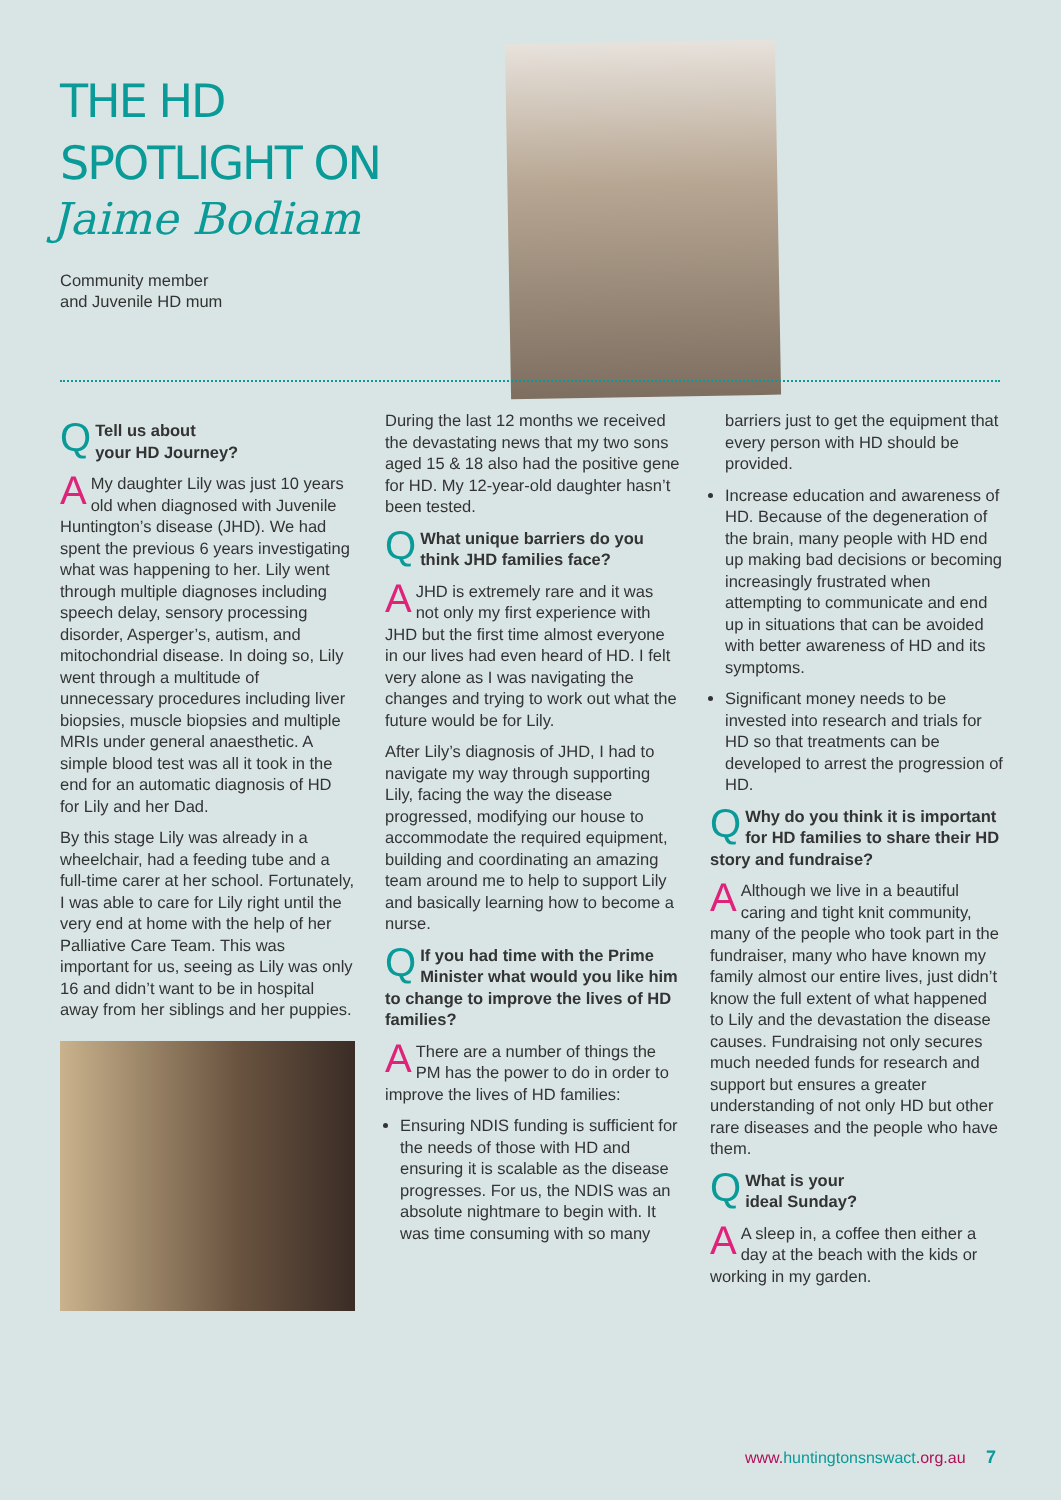THE HD
SPOTLIGHT ON
Jaime Bodiam
Community member
and Juvenile HD mum
QTell us about
your HD Journey?
AMy daughter Lily was just 10 years old when diagnosed with Juvenile Huntington’s disease (JHD). We had spent the previous 6 years investigating what was happening to her. Lily went through multiple diagnoses including speech delay, sensory processing disorder, Asperger’s, autism, and mitochondrial disease. In doing so, Lily went through a multitude of unnecessary procedures including liver biopsies, muscle biopsies and multiple MRIs under general anaesthetic. A simple blood test was all it took in the end for an automatic diagnosis of HD for Lily and her Dad.
By this stage Lily was already in a wheelchair, had a feeding tube and a full-time carer at her school. Fortunately, I was able to care for Lily right until the very end at home with the help of her Palliative Care Team. This was important for us, seeing as Lily was only 16 and didn’t want to be in hospital away from her siblings and her puppies.
During the last 12 months we received the devastating news that my two sons aged 15 & 18 also had the positive gene for HD. My 12-year-old daughter hasn’t been tested.
QWhat unique barriers do you think JHD families face?
AJHD is extremely rare and it was not only my first experience with JHD but the first time almost everyone in our lives had even heard of HD. I felt very alone as I was navigating the changes and trying to work out what the future would be for Lily.
After Lily’s diagnosis of JHD, I had to navigate my way through supporting Lily, facing the way the disease progressed, modifying our house to accommodate the required equipment, building and coordinating an amazing team around me to help to support Lily and basically learning how to become a nurse.
QIf you had time with the Prime Minister what would you like him to change to improve the lives of HD families?
AThere are a number of things the PM has the power to do in order to improve the lives of HD families:
Ensuring NDIS funding is sufficient for the needs of those with HD and ensuring it is scalable as the disease progresses. For us, the NDIS was an absolute nightmare to begin with. It was time consuming with so many
barriers just to get the equipment that every person with HD should be provided.
Increase education and awareness of HD. Because of the degeneration of the brain, many people with HD end up making bad decisions or becoming increasingly frustrated when attempting to communicate and end up in situations that can be avoided with better awareness of HD and its symptoms.
Significant money needs to be invested into research and trials for HD so that treatments can be developed to arrest the progression of HD.
QWhy do you think it is important for HD families to share their HD story and fundraise?
AAlthough we live in a beautiful caring and tight knit community, many of the people who took part in the fundraiser, many who have known my family almost our entire lives, just didn’t know the full extent of what happened to Lily and the devastation the disease causes. Fundraising not only secures much needed funds for research and support but ensures a greater understanding of not only HD but other rare diseases and the people who have them.
QWhat is your
ideal Sunday?
AA sleep in, a coffee then either a day at the beach with the kids or working in my garden.
www. huntingtonsnswact.org.au 7